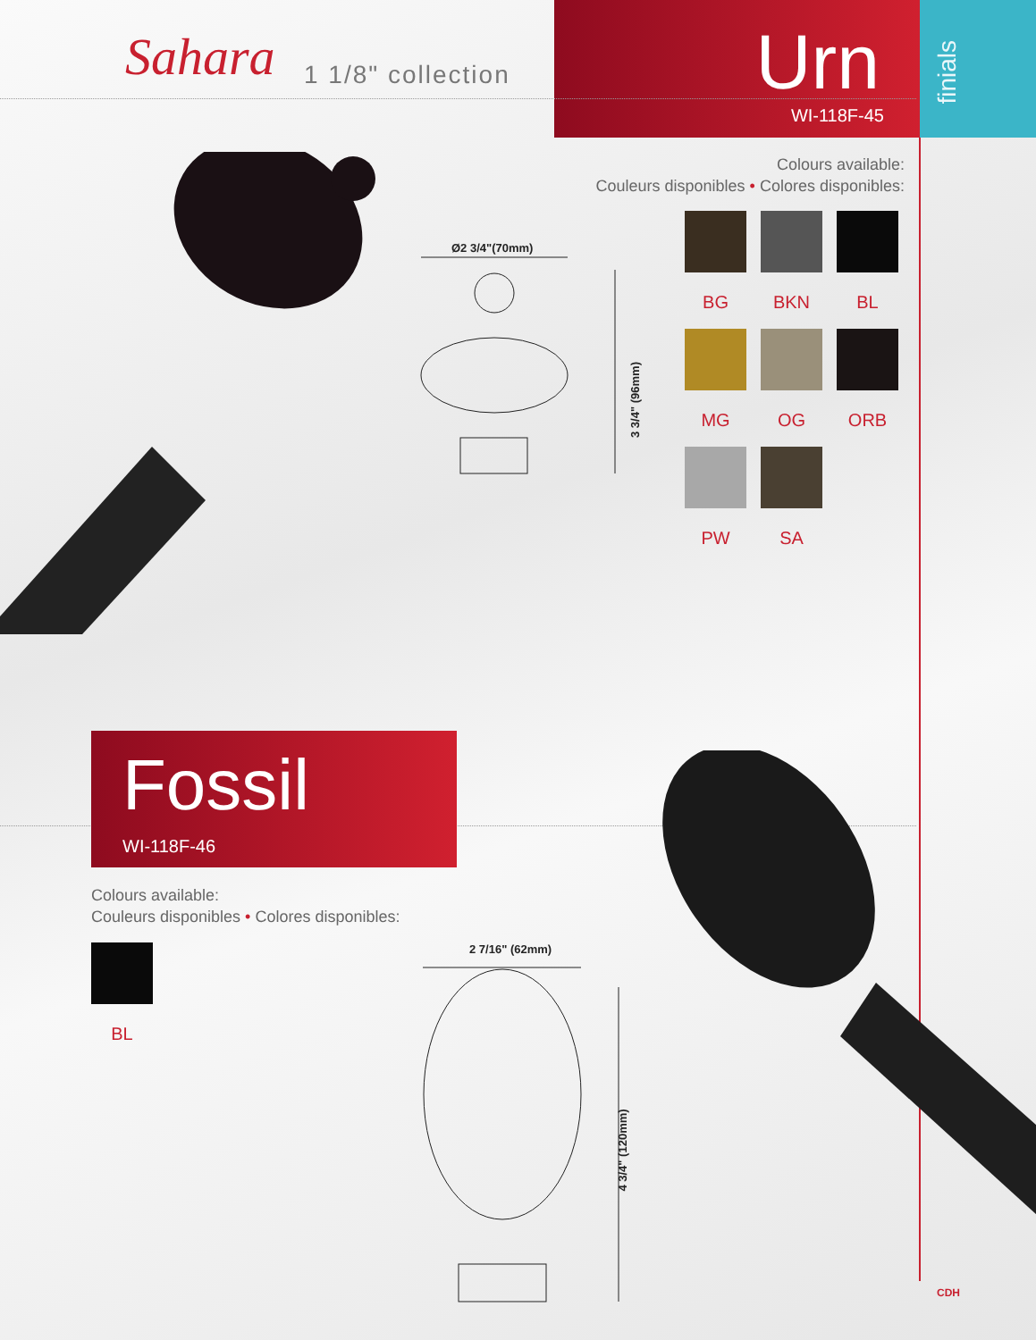Sahara 1 1/8" collection
Urn
WI-118F-45
finials
Ø2 3/4"(70mm)
3 3/4" (96mm)
Colours available:
Couleurs disponibles • Colores disponibles:
BG
BKN
BL
MG
OG
ORB
PW
SA
Fossil
WI-118F-46
Colours available:
Couleurs disponibles • Colores disponibles:
BL 2 7/16" (62mm)
4 3/4" (120mm)
CDH